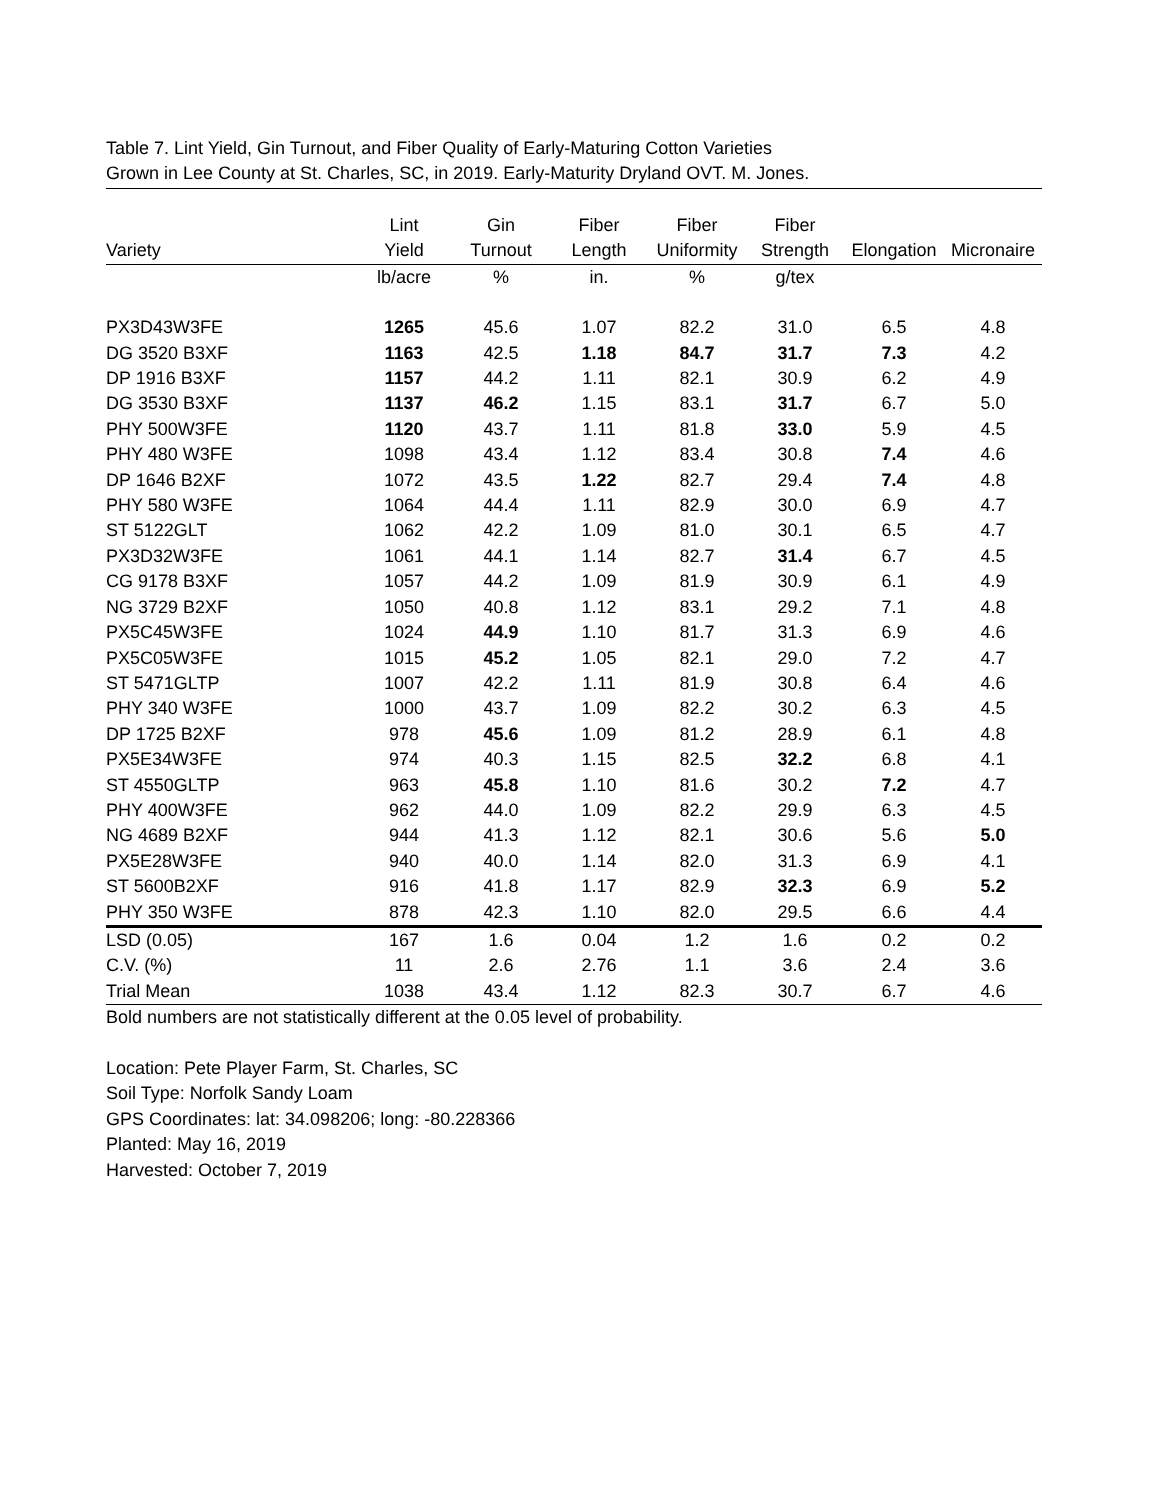Table 7. Lint Yield, Gin Turnout, and Fiber Quality of Early-Maturing Cotton Varieties
Grown in Lee County at St. Charles, SC, in 2019. Early-Maturity Dryland OVT. M. Jones.
| | Lint | Gin | Fiber | Fiber | Fiber | | |
| --- | --- | --- | --- | --- | --- | --- | --- |
| Variety | Yield | Turnout | Length | Uniformity | Strength | Elongation | Micronaire |
| | lb/acre | % | in. | % | g/tex | | |
| PX3D43W3FE | 1265 | 45.6 | 1.07 | 82.2 | 31.0 | 6.5 | 4.8 |
| DG 3520 B3XF | 1163 | 42.5 | 1.18 | 84.7 | 31.7 | 7.3 | 4.2 |
| DP 1916 B3XF | 1157 | 44.2 | 1.11 | 82.1 | 30.9 | 6.2 | 4.9 |
| DG 3530 B3XF | 1137 | 46.2 | 1.15 | 83.1 | 31.7 | 6.7 | 5.0 |
| PHY 500W3FE | 1120 | 43.7 | 1.11 | 81.8 | 33.0 | 5.9 | 4.5 |
| PHY 480 W3FE | 1098 | 43.4 | 1.12 | 83.4 | 30.8 | 7.4 | 4.6 |
| DP 1646 B2XF | 1072 | 43.5 | 1.22 | 82.7 | 29.4 | 7.4 | 4.8 |
| PHY 580 W3FE | 1064 | 44.4 | 1.11 | 82.9 | 30.0 | 6.9 | 4.7 |
| ST 5122GLT | 1062 | 42.2 | 1.09 | 81.0 | 30.1 | 6.5 | 4.7 |
| PX3D32W3FE | 1061 | 44.1 | 1.14 | 82.7 | 31.4 | 6.7 | 4.5 |
| CG 9178 B3XF | 1057 | 44.2 | 1.09 | 81.9 | 30.9 | 6.1 | 4.9 |
| NG 3729 B2XF | 1050 | 40.8 | 1.12 | 83.1 | 29.2 | 7.1 | 4.8 |
| PX5C45W3FE | 1024 | 44.9 | 1.10 | 81.7 | 31.3 | 6.9 | 4.6 |
| PX5C05W3FE | 1015 | 45.2 | 1.05 | 82.1 | 29.0 | 7.2 | 4.7 |
| ST 5471GLTP | 1007 | 42.2 | 1.11 | 81.9 | 30.8 | 6.4 | 4.6 |
| PHY 340 W3FE | 1000 | 43.7 | 1.09 | 82.2 | 30.2 | 6.3 | 4.5 |
| DP 1725 B2XF | 978 | 45.6 | 1.09 | 81.2 | 28.9 | 6.1 | 4.8 |
| PX5E34W3FE | 974 | 40.3 | 1.15 | 82.5 | 32.2 | 6.8 | 4.1 |
| ST 4550GLTP | 963 | 45.8 | 1.10 | 81.6 | 30.2 | 7.2 | 4.7 |
| PHY 400W3FE | 962 | 44.0 | 1.09 | 82.2 | 29.9 | 6.3 | 4.5 |
| NG 4689 B2XF | 944 | 41.3 | 1.12 | 82.1 | 30.6 | 5.6 | 5.0 |
| PX5E28W3FE | 940 | 40.0 | 1.14 | 82.0 | 31.3 | 6.9 | 4.1 |
| ST 5600B2XF | 916 | 41.8 | 1.17 | 82.9 | 32.3 | 6.9 | 5.2 |
| PHY 350 W3FE | 878 | 42.3 | 1.10 | 82.0 | 29.5 | 6.6 | 4.4 |
| LSD (0.05) | 167 | 1.6 | 0.04 | 1.2 | 1.6 | 0.2 | 0.2 |
| C.V. (%) | 11 | 2.6 | 2.76 | 1.1 | 3.6 | 2.4 | 3.6 |
| Trial Mean | 1038 | 43.4 | 1.12 | 82.3 | 30.7 | 6.7 | 4.6 |
Bold numbers are not statistically different at the 0.05 level of probability.
Location: Pete Player Farm, St. Charles, SC
Soil Type: Norfolk Sandy Loam
GPS Coordinates: lat: 34.098206; long: -80.228366
Planted: May 16, 2019
Harvested: October 7, 2019